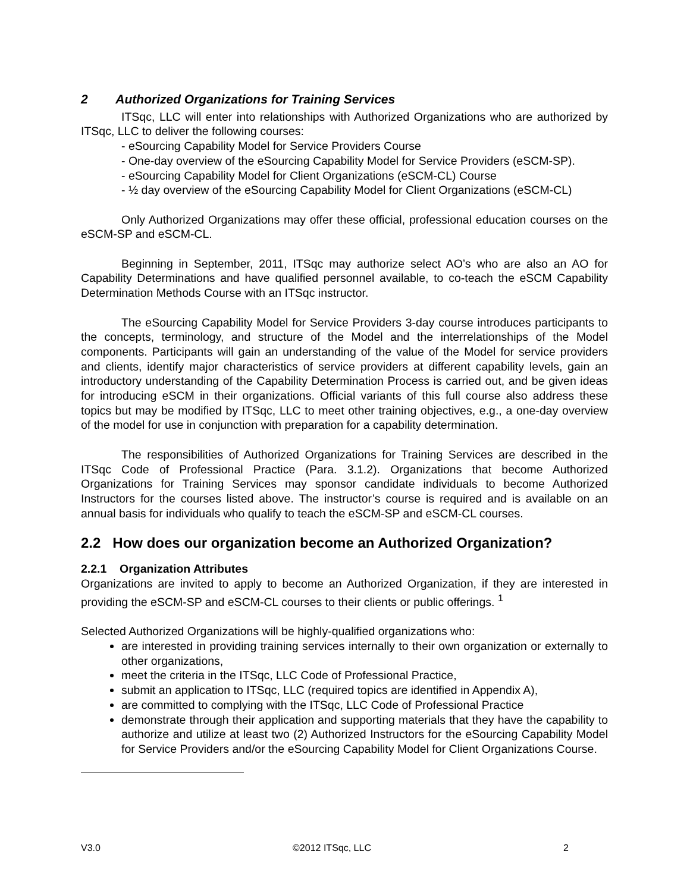2 Authorized Organizations for Training Services
ITSqc, LLC will enter into relationships with Authorized Organizations who are authorized by ITSqc, LLC to deliver the following courses:
- eSourcing Capability Model for Service Providers Course
- One-day overview of the eSourcing Capability Model for Service Providers (eSCM-SP).
- eSourcing Capability Model for Client Organizations (eSCM-CL) Course
- ½ day overview of the eSourcing Capability Model for Client Organizations (eSCM-CL)
Only Authorized Organizations may offer these official, professional education courses on the eSCM-SP and eSCM-CL.
Beginning in September, 2011, ITSqc may authorize select AO’s who are also an AO for Capability Determinations and have qualified personnel available, to co-teach the eSCM Capability Determination Methods Course with an ITSqc instructor.
The eSourcing Capability Model for Service Providers 3-day course introduces participants to the concepts, terminology, and structure of the Model and the interrelationships of the Model components. Participants will gain an understanding of the value of the Model for service providers and clients, identify major characteristics of service providers at different capability levels, gain an introductory understanding of the Capability Determination Process is carried out, and be given ideas for introducing eSCM in their organizations. Official variants of this full course also address these topics but may be modified by ITSqc, LLC to meet other training objectives, e.g., a one-day overview of the model for use in conjunction with preparation for a capability determination.
The responsibilities of Authorized Organizations for Training Services are described in the ITSqc Code of Professional Practice (Para. 3.1.2). Organizations that become Authorized Organizations for Training Services may sponsor candidate individuals to become Authorized Instructors for the courses listed above. The instructor’s course is required and is available on an annual basis for individuals who qualify to teach the eSCM-SP and eSCM-CL courses.
2.2 How does our organization become an Authorized Organization?
2.2.1 Organization Attributes
Organizations are invited to apply to become an Authorized Organization, if they are interested in providing the eSCM-SP and eSCM-CL courses to their clients or public offerings. <sup>1</sup>
Selected Authorized Organizations will be highly-qualified organizations who:
are interested in providing training services internally to their own organization or externally to other organizations,
meet the criteria in the ITSqc, LLC Code of Professional Practice,
submit an application to ITSqc, LLC (required topics are identified in Appendix A),
are committed to complying with the ITSqc, LLC Code of Professional Practice
demonstrate through their application and supporting materials that they have the capability to authorize and utilize at least two (2) Authorized Instructors for the eSourcing Capability Model for Service Providers and/or the eSourcing Capability Model for Client Organizations Course.
V3.0 ©2012 ITSqc, LLC 2